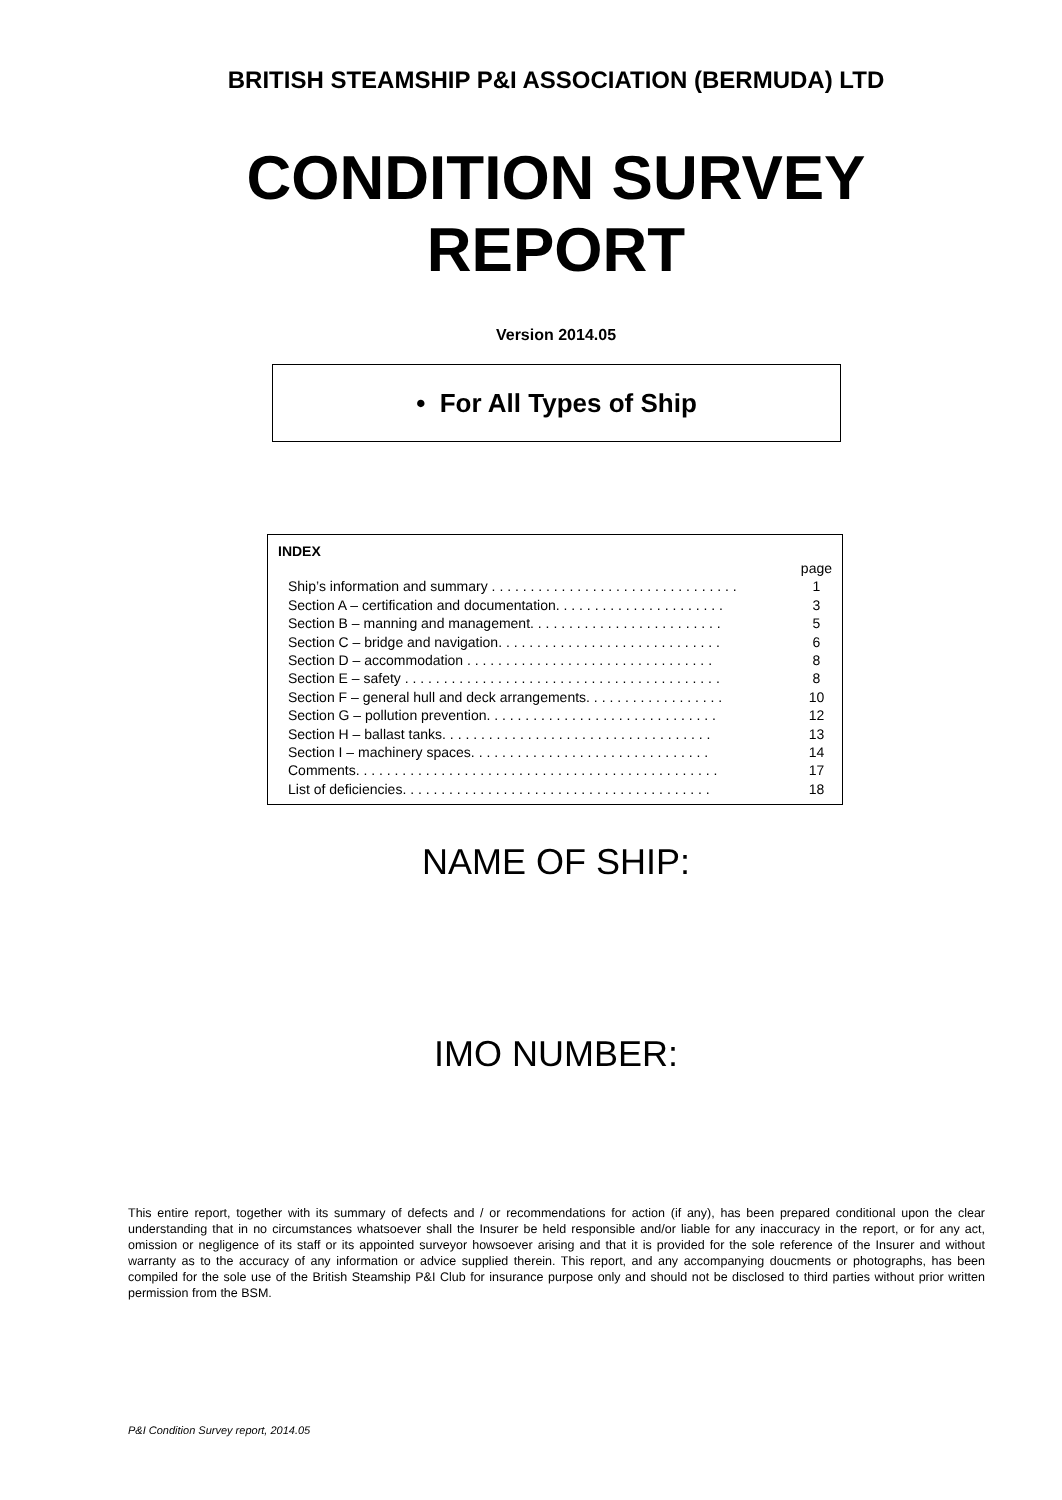BRITISH STEAMSHIP P&I ASSOCIATION (BERMUDA) LTD
CONDITION SURVEY
REPORT
Version 2014.05
• For All Types of Ship
INDEX
| | page |
| Ship’s information and summary . . . . . . . . . . . . . . . . . . . . . . . . . . . . . . . . | 1 |
| Section A – certification and documentation. . . . . . . . . . . . . . . . . . . . . . | 3 |
| Section B – manning and management. . . . . . . . . . . . . . . . . . . . . . . . . | 5 |
| Section C – bridge and navigation. . . . . . . . . . . . . . . . . . . . . . . . . . . . . | 6 |
| Section D – accommodation . . . . . . . . . . . . . . . . . . . . . . . . . . . . . . . . | 8 |
| Section E – safety . . . . . . . . . . . . . . . . . . . . . . . . . . . . . . . . . . . . . . . . . | 8 |
| Section F – general hull and deck arrangements. . . . . . . . . . . . . . . . . . | 10 |
| Section G – pollution prevention. . . . . . . . . . . . . . . . . . . . . . . . . . . . . . | 12 |
| Section H – ballast tanks. . . . . . . . . . . . . . . . . . . . . . . . . . . . . . . . . . . | 13 |
| Section I – machinery spaces. . . . . . . . . . . . . . . . . . . . . . . . . . . . . . . | 14 |
| Comments. . . . . . . . . . . . . . . . . . . . . . . . . . . . . . . . . . . . . . . . . . . . . . . | 17 |
| List of deficiencies. . . . . . . . . . . . . . . . . . . . . . . . . . . . . . . . . . . . . . . . | 18 |
NAME OF SHIP:
IMO NUMBER:
This entire report, together with its summary of defects and / or recommendations for action (if any), has been prepared conditional upon the clear understanding that in no circumstances whatsoever shall the Insurer be held responsible and/or liable for any inaccuracy in the report, or for any act, omission or negligence of its staff or its appointed surveyor howsoever arising and that it is provided for the sole reference of the Insurer and without warranty as to the accuracy of any information or advice supplied therein. This report, and any accompanying doucments or photographs, has been compiled for the sole use of the British Steamship P&I Club for insurance purpose only and should not be disclosed to third parties without prior written permission from the BSM.
P&I Condition Survey report, 2014.05